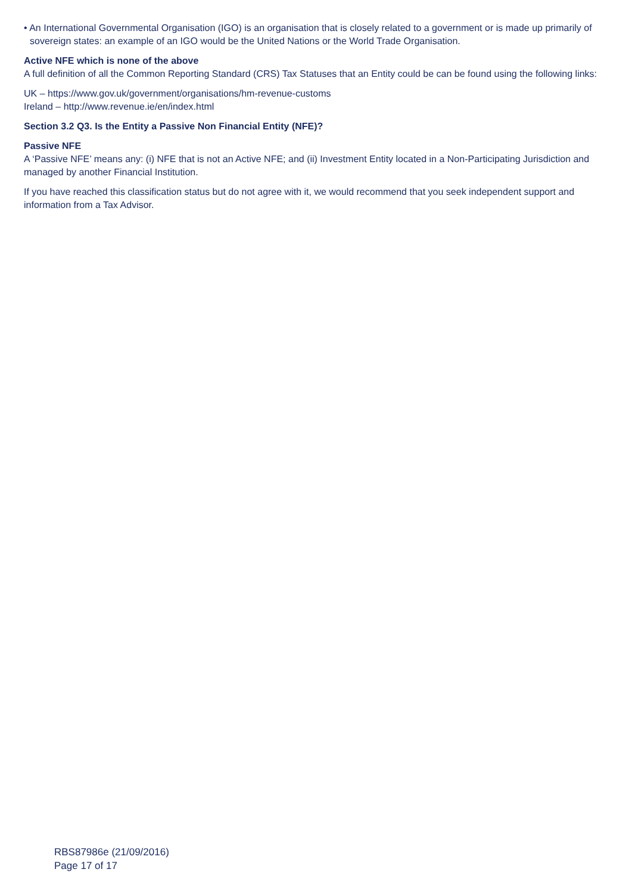• An International Governmental Organisation (IGO) is an organisation that is closely related to a government or is made up primarily of sovereign states: an example of an IGO would be the United Nations or the World Trade Organisation.
Active NFE which is none of the above
A full definition of all the Common Reporting Standard (CRS) Tax Statuses that an Entity could be can be found using the following links:
UK – https://www.gov.uk/government/organisations/hm-revenue-customs
Ireland – http://www.revenue.ie/en/index.html
Section 3.2 Q3. Is the Entity a Passive Non Financial Entity (NFE)?
Passive NFE
A ‘Passive NFE’ means any: (i) NFE that is not an Active NFE; and (ii) Investment Entity located in a Non-Participating Jurisdiction and managed by another Financial Institution.
If you have reached this classification status but do not agree with it, we would recommend that you seek independent support and information from a Tax Advisor.
RBS87986e (21/09/2016)
Page 17 of 17